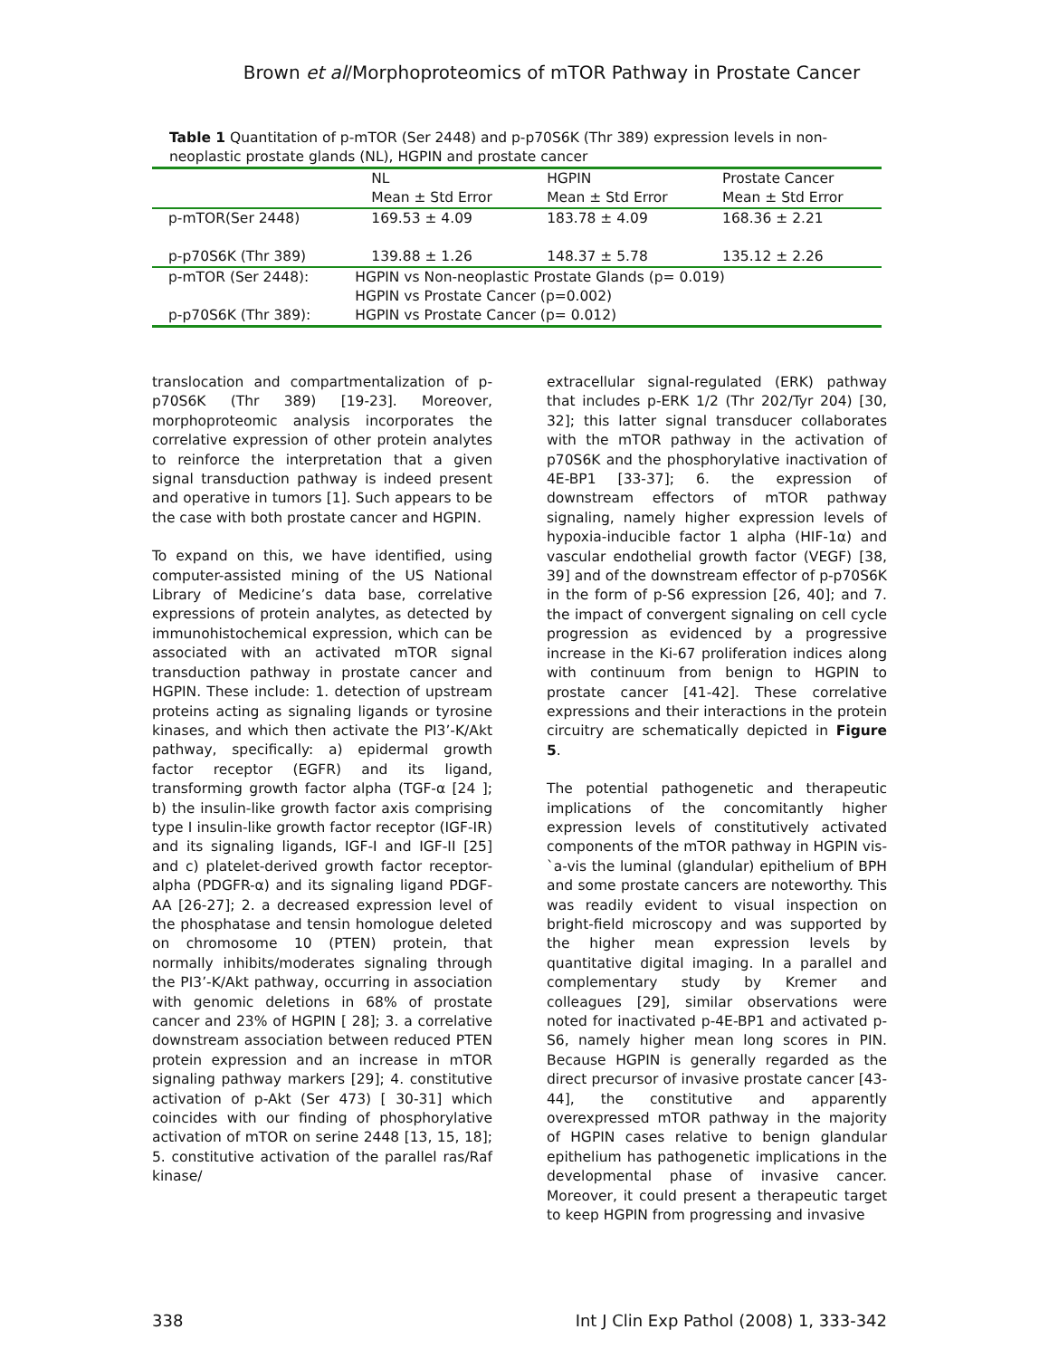Brown et al/Morphoproteomics of mTOR Pathway in Prostate Cancer
Table 1 Quantitation of p-mTOR (Ser 2448) and p-p70S6K (Thr 389) expression levels in non-neoplastic prostate glands (NL), HGPIN and prostate cancer
| | NL Mean ± Std Error | HGPIN Mean ± Std Error | Prostate Cancer Mean ± Std Error |
| --- | --- | --- | --- |
| p-mTOR(Ser 2448) | 169.53 ± 4.09 | 183.78 ± 4.09 | 168.36 ± 2.21 |
| p-p70S6K (Thr 389) | 139.88 ± 1.26 | 148.37 ± 5.78 | 135.12 ± 2.26 |
| p-mTOR (Ser 2448): | HGPIN vs Non-neoplastic Prostate Glands (p= 0.019) HGPIN vs Prostate Cancer (p=0.002) | | |
| p-p70S6K (Thr 389): | HGPIN vs Prostate Cancer (p= 0.012) | | |
translocation and compartmentalization of p-p70S6K (Thr 389) [19-23]. Moreover, morphoproteomic analysis incorporates the correlative expression of other protein analytes to reinforce the interpretation that a given signal transduction pathway is indeed present and operative in tumors [1]. Such appears to be the case with both prostate cancer and HGPIN.
To expand on this, we have identified, using computer-assisted mining of the US National Library of Medicine’s data base, correlative expressions of protein analytes, as detected by immunohistochemical expression, which can be associated with an activated mTOR signal transduction pathway in prostate cancer and HGPIN. These include: 1. detection of upstream proteins acting as signaling ligands or tyrosine kinases, and which then activate the PI3’-K/Akt pathway, specifically: a) epidermal growth factor receptor (EGFR) and its ligand, transforming growth factor alpha (TGF-α [24 ]; b) the insulin-like growth factor axis comprising type I insulin-like growth factor receptor (IGF-IR) and its signaling ligands, IGF-I and IGF-II [25] and c) platelet-derived growth factor receptor-alpha (PDGFR-α) and its signaling ligand PDGF-AA [26-27]; 2. a decreased expression level of the phosphatase and tensin homologue deleted on chromosome 10 (PTEN) protein, that normally inhibits/moderates signaling through the PI3’-K/Akt pathway, occurring in association with genomic deletions in 68% of prostate cancer and 23% of HGPIN [ 28]; 3. a correlative downstream association between reduced PTEN protein expression and an increase in mTOR signaling pathway markers [29]; 4. constitutive activation of p-Akt (Ser 473) [ 30-31] which coincides with our finding of phosphorylative activation of mTOR on serine 2448 [13, 15, 18]; 5. constitutive activation of the parallel ras/Raf kinase/
extracellular signal-regulated (ERK) pathway that includes p-ERK 1/2 (Thr 202/Tyr 204) [30, 32]; this latter signal transducer collaborates with the mTOR pathway in the activation of p70S6K and the phosphorylative inactivation of 4E-BP1 [33-37]; 6. the expression of downstream effectors of mTOR pathway signaling, namely higher expression levels of hypoxia-inducible factor 1 alpha (HIF-1α) and vascular endothelial growth factor (VEGF) [38, 39] and of the downstream effector of p-p70S6K in the form of p-S6 expression [26, 40]; and 7. the impact of convergent signaling on cell cycle progression as evidenced by a progressive increase in the Ki-67 proliferation indices along with continuum from benign to HGPIN to prostate cancer [41-42]. These correlative expressions and their interactions in the protein circuitry are schematically depicted in Figure 5.
The potential pathogenetic and therapeutic implications of the concomitantly higher expression levels of constitutively activated components of the mTOR pathway in HGPIN vis-`a-vis the luminal (glandular) epithelium of BPH and some prostate cancers are noteworthy. This was readily evident to visual inspection on bright-field microscopy and was supported by the higher mean expression levels by quantitative digital imaging. In a parallel and complementary study by Kremer and colleagues [29], similar observations were noted for inactivated p-4E-BP1 and activated p-S6, namely higher mean long scores in PIN. Because HGPIN is generally regarded as the direct precursor of invasive prostate cancer [43-44], the constitutive and apparently overexpressed mTOR pathway in the majority of HGPIN cases relative to benign glandular epithelium has pathogenetic implications in the developmental phase of invasive cancer. Moreover, it could present a therapeutic target to keep HGPIN from progressing and invasive
338 Int J Clin Exp Pathol (2008) 1, 333-342